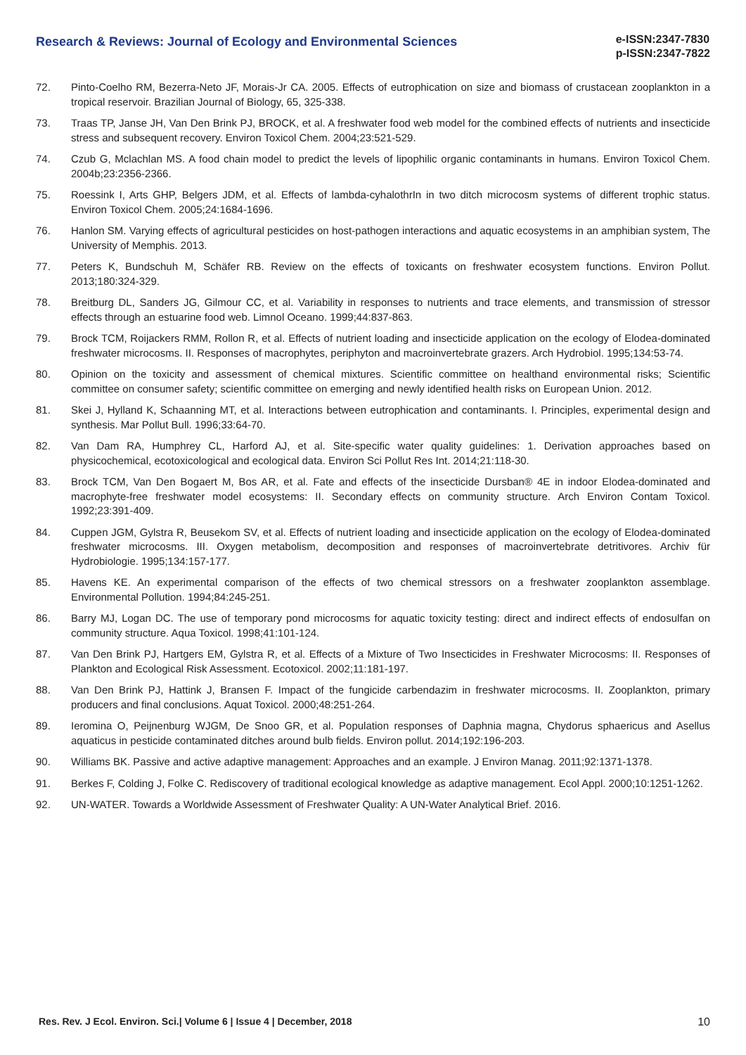Research & Reviews: Journal of Ecology and Environmental Sciences
e-ISSN:2347-7830
p-ISSN:2347-7822
72. Pinto-Coelho RM, Bezerra-Neto JF, Morais-Jr CA. 2005. Effects of eutrophication on size and biomass of crustacean zooplankton in a tropical reservoir. Brazilian Journal of Biology, 65, 325-338.
73. Traas TP, Janse JH, Van Den Brink PJ, BROCK, et al. A freshwater food web model for the combined effects of nutrients and insecticide stress and subsequent recovery. Environ Toxicol Chem. 2004;23:521-529.
74. Czub G, Mclachlan MS. A food chain model to predict the levels of lipophilic organic contaminants in humans. Environ Toxicol Chem. 2004b;23:2356-2366.
75. Roessink I, Arts GHP, Belgers JDM, et al. Effects of lambda-cyhalothrIn in two ditch microcosm systems of different trophic status. Environ Toxicol Chem. 2005;24:1684-1696.
76. Hanlon SM. Varying effects of agricultural pesticides on host-pathogen interactions and aquatic ecosystems in an amphibian system, The University of Memphis. 2013.
77. Peters K, Bundschuh M, Schäfer RB. Review on the effects of toxicants on freshwater ecosystem functions. Environ Pollut. 2013;180:324-329.
78. Breitburg DL, Sanders JG, Gilmour CC, et al. Variability in responses to nutrients and trace elements, and transmission of stressor effects through an estuarine food web. Limnol Oceano. 1999;44:837-863.
79. Brock TCM, Roijackers RMM, Rollon R, et al. Effects of nutrient loading and insecticide application on the ecology of Elodea-dominated freshwater microcosms. II. Responses of macrophytes, periphyton and macroinvertebrate grazers. Arch Hydrobiol. 1995;134:53-74.
80. Opinion on the toxicity and assessment of chemical mixtures. Scientific committee on healthand environmental risks; Scientific committee on consumer safety; scientific committee on emerging and newly identified health risks on European Union. 2012.
81. Skei J, Hylland K, Schaanning MT, et al. Interactions between eutrophication and contaminants. I. Principles, experimental design and synthesis. Mar Pollut Bull. 1996;33:64-70.
82. Van Dam RA, Humphrey CL, Harford AJ, et al. Site-specific water quality guidelines: 1. Derivation approaches based on physicochemical, ecotoxicological and ecological data. Environ Sci Pollut Res Int. 2014;21:118-30.
83. Brock TCM, Van Den Bogaert M, Bos AR, et al. Fate and effects of the insecticide Dursban® 4E in indoor Elodea-dominated and macrophyte-free freshwater model ecosystems: II. Secondary effects on community structure. Arch Environ Contam Toxicol. 1992;23:391-409.
84. Cuppen JGM, Gylstra R, Beusekom SV, et al. Effects of nutrient loading and insecticide application on the ecology of Elodea-dominated freshwater microcosms. III. Oxygen metabolism, decomposition and responses of macroinvertebrate detritivores. Archiv für Hydrobiologie. 1995;134:157-177.
85. Havens KE. An experimental comparison of the effects of two chemical stressors on a freshwater zooplankton assemblage. Environmental Pollution. 1994;84:245-251.
86. Barry MJ, Logan DC. The use of temporary pond microcosms for aquatic toxicity testing: direct and indirect effects of endosulfan on community structure. Aqua Toxicol. 1998;41:101-124.
87. Van Den Brink PJ, Hartgers EM, Gylstra R, et al. Effects of a Mixture of Two Insecticides in Freshwater Microcosms: II. Responses of Plankton and Ecological Risk Assessment. Ecotoxicol. 2002;11:181-197.
88. Van Den Brink PJ, Hattink J, Bransen F. Impact of the fungicide carbendazim in freshwater microcosms. II. Zooplankton, primary producers and final conclusions. Aquat Toxicol. 2000;48:251-264.
89. Ieromina O, Peijnenburg WJGM, De Snoo GR, et al. Population responses of Daphnia magna, Chydorus sphaericus and Asellus aquaticus in pesticide contaminated ditches around bulb fields. Environ pollut. 2014;192:196-203.
90. Williams BK. Passive and active adaptive management: Approaches and an example. J Environ Manag. 2011;92:1371-1378.
91. Berkes F, Colding J, Folke C. Rediscovery of traditional ecological knowledge as adaptive management. Ecol Appl. 2000;10:1251-1262.
92. UN-WATER. Towards a Worldwide Assessment of Freshwater Quality: A UN-Water Analytical Brief. 2016.
Res. Rev. J Ecol. Environ. Sci.| Volume 6 | Issue 4 | December, 2018 10